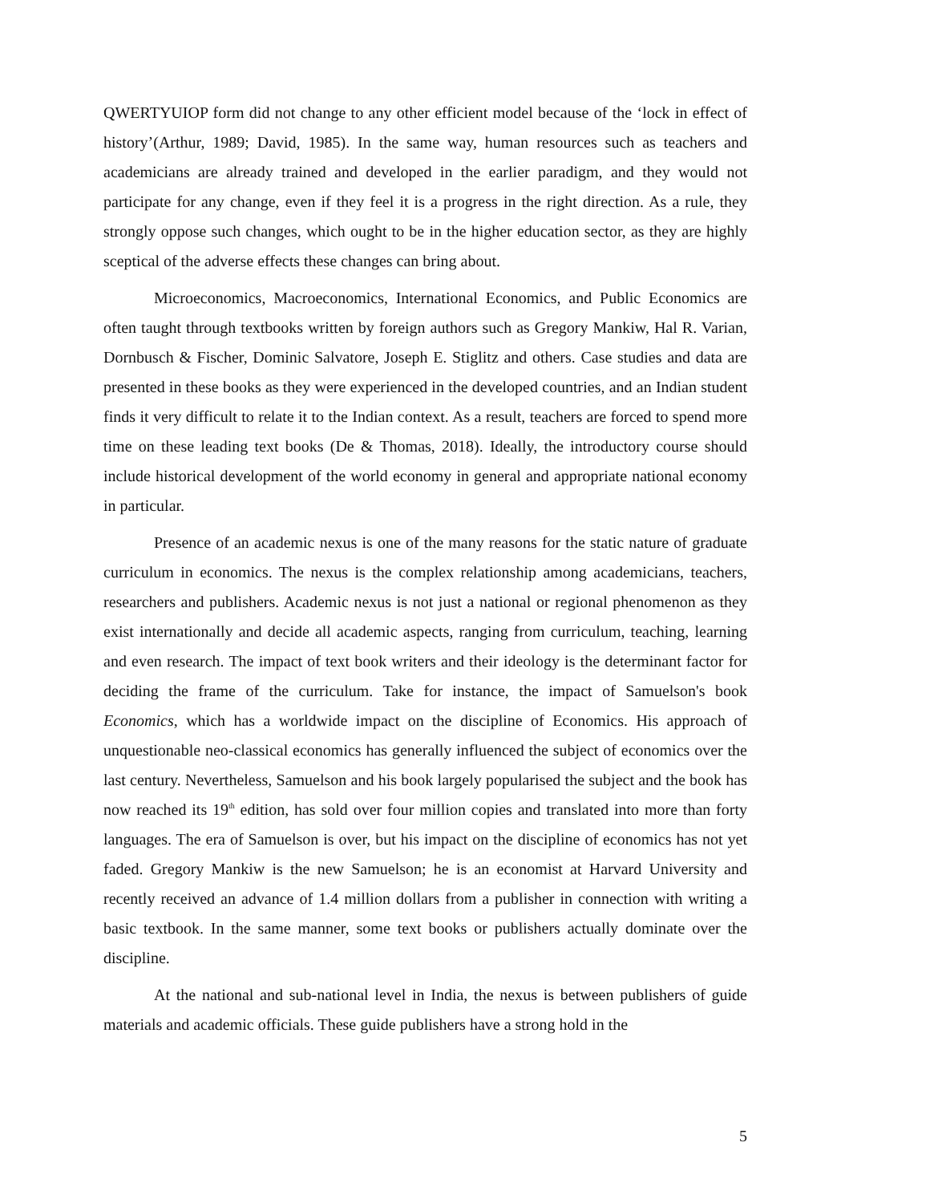QWERTYUIOP form did not change to any other efficient model because of the ‘lock in effect of history’(Arthur, 1989; David, 1985). In the same way, human resources such as teachers and academicians are already trained and developed in the earlier paradigm, and they would not participate for any change, even if they feel it is a progress in the right direction. As a rule, they strongly oppose such changes, which ought to be in the higher education sector, as they are highly sceptical of the adverse effects these changes can bring about.
Microeconomics, Macroeconomics, International Economics, and Public Economics are often taught through textbooks written by foreign authors such as Gregory Mankiw, Hal R. Varian, Dornbusch & Fischer, Dominic Salvatore, Joseph E. Stiglitz and others. Case studies and data are presented in these books as they were experienced in the developed countries, and an Indian student finds it very difficult to relate it to the Indian context. As a result, teachers are forced to spend more time on these leading text books (De & Thomas, 2018). Ideally, the introductory course should include historical development of the world economy in general and appropriate national economy in particular.
Presence of an academic nexus is one of the many reasons for the static nature of graduate curriculum in economics. The nexus is the complex relationship among academicians, teachers, researchers and publishers. Academic nexus is not just a national or regional phenomenon as they exist internationally and decide all academic aspects, ranging from curriculum, teaching, learning and even research. The impact of text book writers and their ideology is the determinant factor for deciding the frame of the curriculum. Take for instance, the impact of Samuelson's book Economics, which has a worldwide impact on the discipline of Economics. His approach of unquestionable neo-classical economics has generally influenced the subject of economics over the last century. Nevertheless, Samuelson and his book largely popularised the subject and the book has now reached its 19<sup>th</sup> edition, has sold over four million copies and translated into more than forty languages. The era of Samuelson is over, but his impact on the discipline of economics has not yet faded. Gregory Mankiw is the new Samuelson; he is an economist at Harvard University and recently received an advance of 1.4 million dollars from a publisher in connection with writing a basic textbook. In the same manner, some text books or publishers actually dominate over the discipline.
At the national and sub-national level in India, the nexus is between publishers of guide materials and academic officials. These guide publishers have a strong hold in the
5